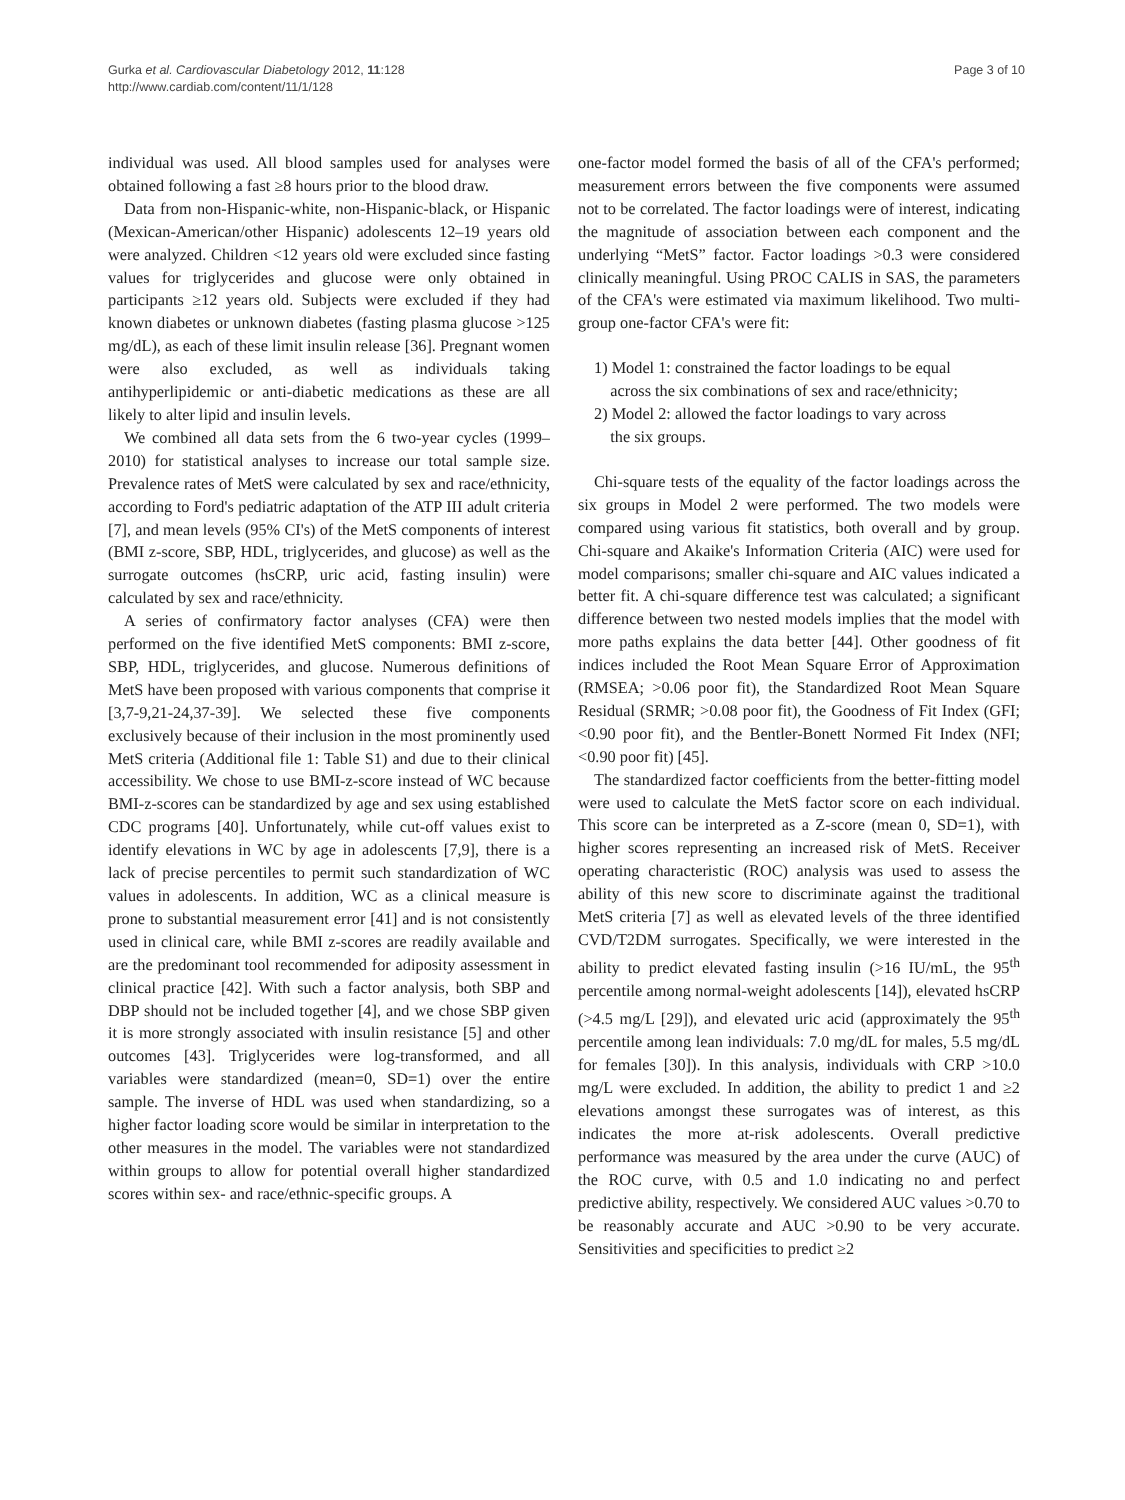Gurka et al. Cardiovascular Diabetology 2012, 11:128
http://www.cardiab.com/content/11/1/128
Page 3 of 10
individual was used. All blood samples used for analyses were obtained following a fast ≥8 hours prior to the blood draw.
Data from non-Hispanic-white, non-Hispanic-black, or Hispanic (Mexican-American/other Hispanic) adolescents 12–19 years old were analyzed. Children <12 years old were excluded since fasting values for triglycerides and glucose were only obtained in participants ≥12 years old. Subjects were excluded if they had known diabetes or unknown diabetes (fasting plasma glucose >125 mg/dL), as each of these limit insulin release [36]. Pregnant women were also excluded, as well as individuals taking antihyperlipidemic or anti-diabetic medications as these are all likely to alter lipid and insulin levels.
We combined all data sets from the 6 two-year cycles (1999–2010) for statistical analyses to increase our total sample size. Prevalence rates of MetS were calculated by sex and race/ethnicity, according to Ford's pediatric adaptation of the ATP III adult criteria [7], and mean levels (95% CI's) of the MetS components of interest (BMI z-score, SBP, HDL, triglycerides, and glucose) as well as the surrogate outcomes (hsCRP, uric acid, fasting insulin) were calculated by sex and race/ethnicity.
A series of confirmatory factor analyses (CFA) were then performed on the five identified MetS components: BMI z-score, SBP, HDL, triglycerides, and glucose. Numerous definitions of MetS have been proposed with various components that comprise it [3,7-9,21-24,37-39]. We selected these five components exclusively because of their inclusion in the most prominently used MetS criteria (Additional file 1: Table S1) and due to their clinical accessibility. We chose to use BMI-z-score instead of WC because BMI-z-scores can be standardized by age and sex using established CDC programs [40]. Unfortunately, while cut-off values exist to identify elevations in WC by age in adolescents [7,9], there is a lack of precise percentiles to permit such standardization of WC values in adolescents. In addition, WC as a clinical measure is prone to substantial measurement error [41] and is not consistently used in clinical care, while BMI z-scores are readily available and are the predominant tool recommended for adiposity assessment in clinical practice [42]. With such a factor analysis, both SBP and DBP should not be included together [4], and we chose SBP given it is more strongly associated with insulin resistance [5] and other outcomes [43]. Triglycerides were log-transformed, and all variables were standardized (mean=0, SD=1) over the entire sample. The inverse of HDL was used when standardizing, so a higher factor loading score would be similar in interpretation to the other measures in the model. The variables were not standardized within groups to allow for potential overall higher standardized scores within sex- and race/ethnic-specific groups. A
one-factor model formed the basis of all of the CFA's performed; measurement errors between the five components were assumed not to be correlated. The factor loadings were of interest, indicating the magnitude of association between each component and the underlying “MetS” factor. Factor loadings >0.3 were considered clinically meaningful. Using PROC CALIS in SAS, the parameters of the CFA's were estimated via maximum likelihood. Two multi-group one-factor CFA's were fit:
1) Model 1: constrained the factor loadings to be equal
across the six combinations of sex and race/ethnicity;
2) Model 2: allowed the factor loadings to vary across
the six groups.
Chi-square tests of the equality of the factor loadings across the six groups in Model 2 were performed. The two models were compared using various fit statistics, both overall and by group. Chi-square and Akaike's Information Criteria (AIC) were used for model comparisons; smaller chi-square and AIC values indicated a better fit. A chi-square difference test was calculated; a significant difference between two nested models implies that the model with more paths explains the data better [44]. Other goodness of fit indices included the Root Mean Square Error of Approximation (RMSEA; >0.06 poor fit), the Standardized Root Mean Square Residual (SRMR; >0.08 poor fit), the Goodness of Fit Index (GFI; <0.90 poor fit), and the Bentler-Bonett Normed Fit Index (NFI; <0.90 poor fit) [45].
The standardized factor coefficients from the better-fitting model were used to calculate the MetS factor score on each individual. This score can be interpreted as a Z-score (mean 0, SD=1), with higher scores representing an increased risk of MetS. Receiver operating characteristic (ROC) analysis was used to assess the ability of this new score to discriminate against the traditional MetS criteria [7] as well as elevated levels of the three identified CVD/T2DM surrogates. Specifically, we were interested in the ability to predict elevated fasting insulin (>16 IU/mL, the 95<sup>th</sup> percentile among normal-weight adolescents [14]), elevated hsCRP (>4.5 mg/L [29]), and elevated uric acid (approximately the 95<sup>th</sup> percentile among lean individuals: 7.0 mg/dL for males, 5.5 mg/dL for females [30]). In this analysis, individuals with CRP >10.0 mg/L were excluded. In addition, the ability to predict 1 and ≥2 elevations amongst these surrogates was of interest, as this indicates the more at-risk adolescents. Overall predictive performance was measured by the area under the curve (AUC) of the ROC curve, with 0.5 and 1.0 indicating no and perfect predictive ability, respectively. We considered AUC values >0.70 to be reasonably accurate and AUC >0.90 to be very accurate. Sensitivities and specificities to predict ≥2